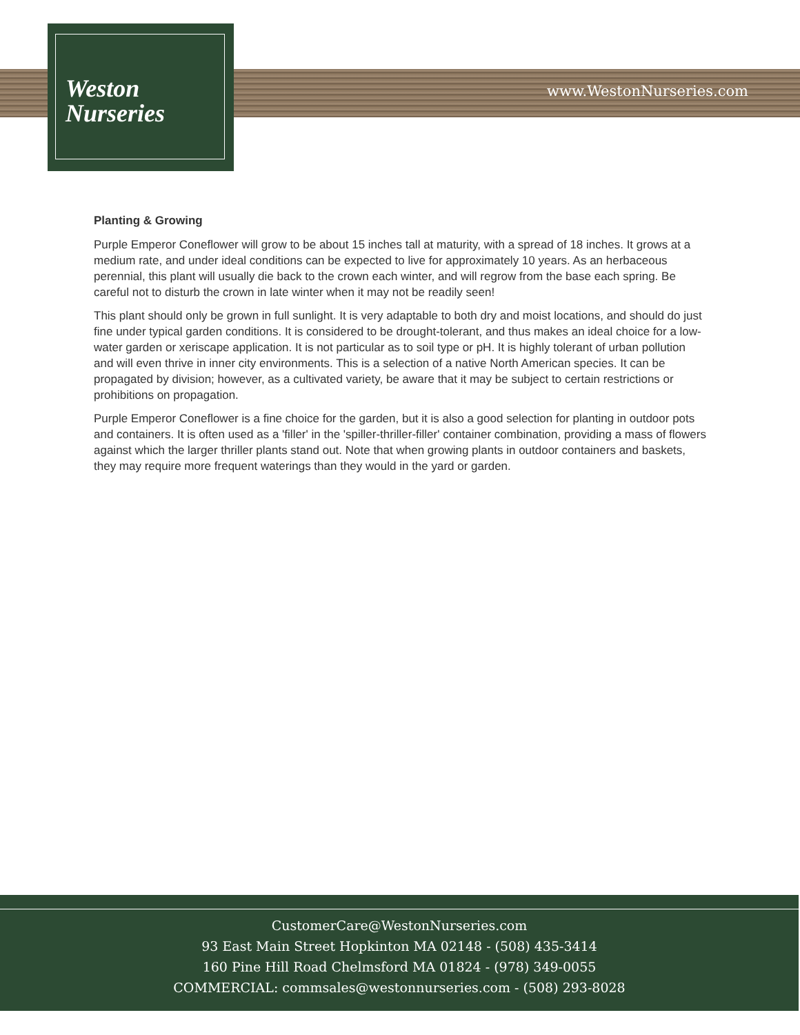Weston
Nurseries
www.WestonNurseries.com
Planting & Growing
Purple Emperor Coneflower will grow to be about 15 inches tall at maturity, with a spread of 18 inches. It grows at a medium rate, and under ideal conditions can be expected to live for approximately 10 years. As an herbaceous perennial, this plant will usually die back to the crown each winter, and will regrow from the base each spring. Be careful not to disturb the crown in late winter when it may not be readily seen!
This plant should only be grown in full sunlight. It is very adaptable to both dry and moist locations, and should do just fine under typical garden conditions. It is considered to be drought-tolerant, and thus makes an ideal choice for a low-water garden or xeriscape application. It is not particular as to soil type or pH. It is highly tolerant of urban pollution and will even thrive in inner city environments. This is a selection of a native North American species. It can be propagated by division; however, as a cultivated variety, be aware that it may be subject to certain restrictions or prohibitions on propagation.
Purple Emperor Coneflower is a fine choice for the garden, but it is also a good selection for planting in outdoor pots and containers. It is often used as a 'filler' in the 'spiller-thriller-filler' container combination, providing a mass of flowers against which the larger thriller plants stand out. Note that when growing plants in outdoor containers and baskets, they may require more frequent waterings than they would in the yard or garden.
CustomerCare@WestonNurseries.com
93 East Main Street Hopkinton MA 02148 - (508) 435-3414
160 Pine Hill Road Chelmsford MA 01824 - (978) 349-0055
COMMERCIAL: commsales@westonnurseries.com - (508) 293-8028